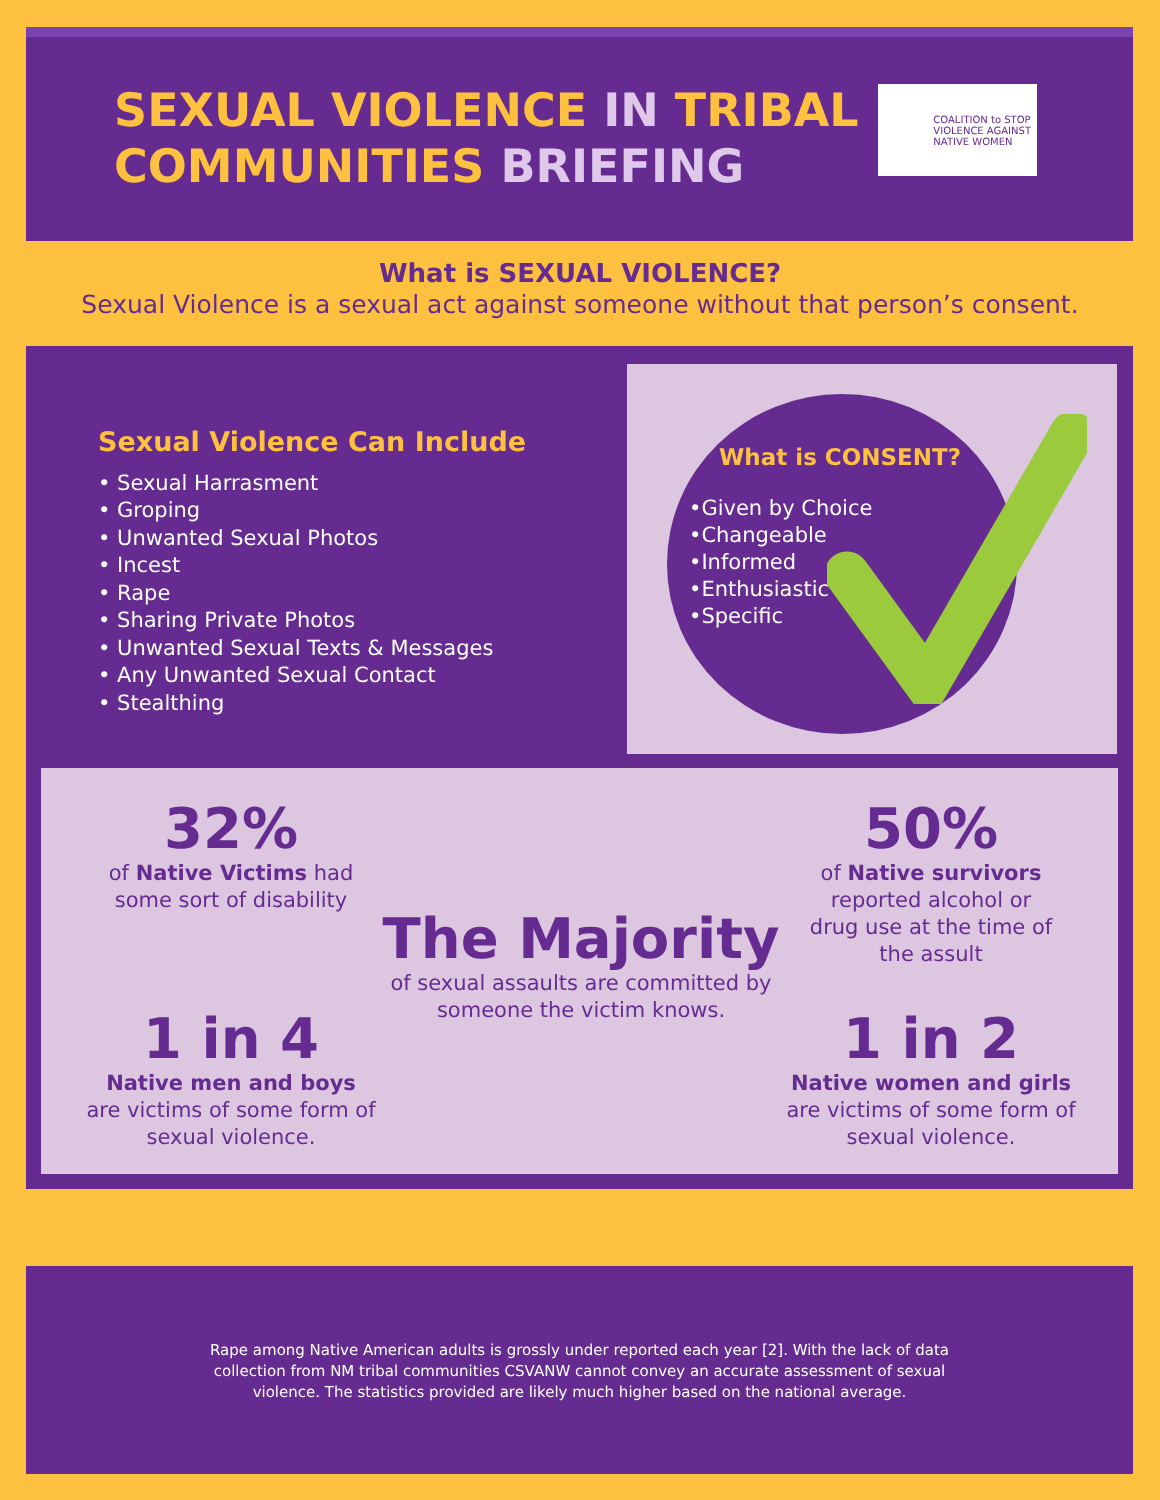SEXUAL VIOLENCE IN TRIBAL
COMMUNITIES BRIEFING
COALITION to STOP
VIOLENCE AGAINST
NATIVE WOMEN
What is SEXUAL VIOLENCE?
Sexual Violence is a sexual act against someone without that person’s consent.
Sexual Violence Can Include
• Sexual Harrasment
• Groping
• Unwanted Sexual Photos
• Incest
• Rape
• Sharing Private Photos
• Unwanted Sexual Texts & Messages
• Any Unwanted Sexual Contact
• Stealthing
What is CONSENT?
•Given by Choice
•Changeable
•Informed
•Enthusiastic
•Specific
32%
of Native Victims had
some sort of disability
1 in 4
Native men and boys
are victims of some form of
sexual violence.
The Majority
of sexual assaults are committed by
someone the victim knows.
50%
of Native survivors
reported alcohol or
drug use at the time of
the assult
1 in 2
Native women and girls
are victims of some form of
sexual violence.
Rape among Native American adults is grossly under reported each year [2]. With the lack of data collection from NM tribal communities CSVANW cannot convey an accurate assessment of sexual violence. The statistics provided are likely much higher based on the national average.